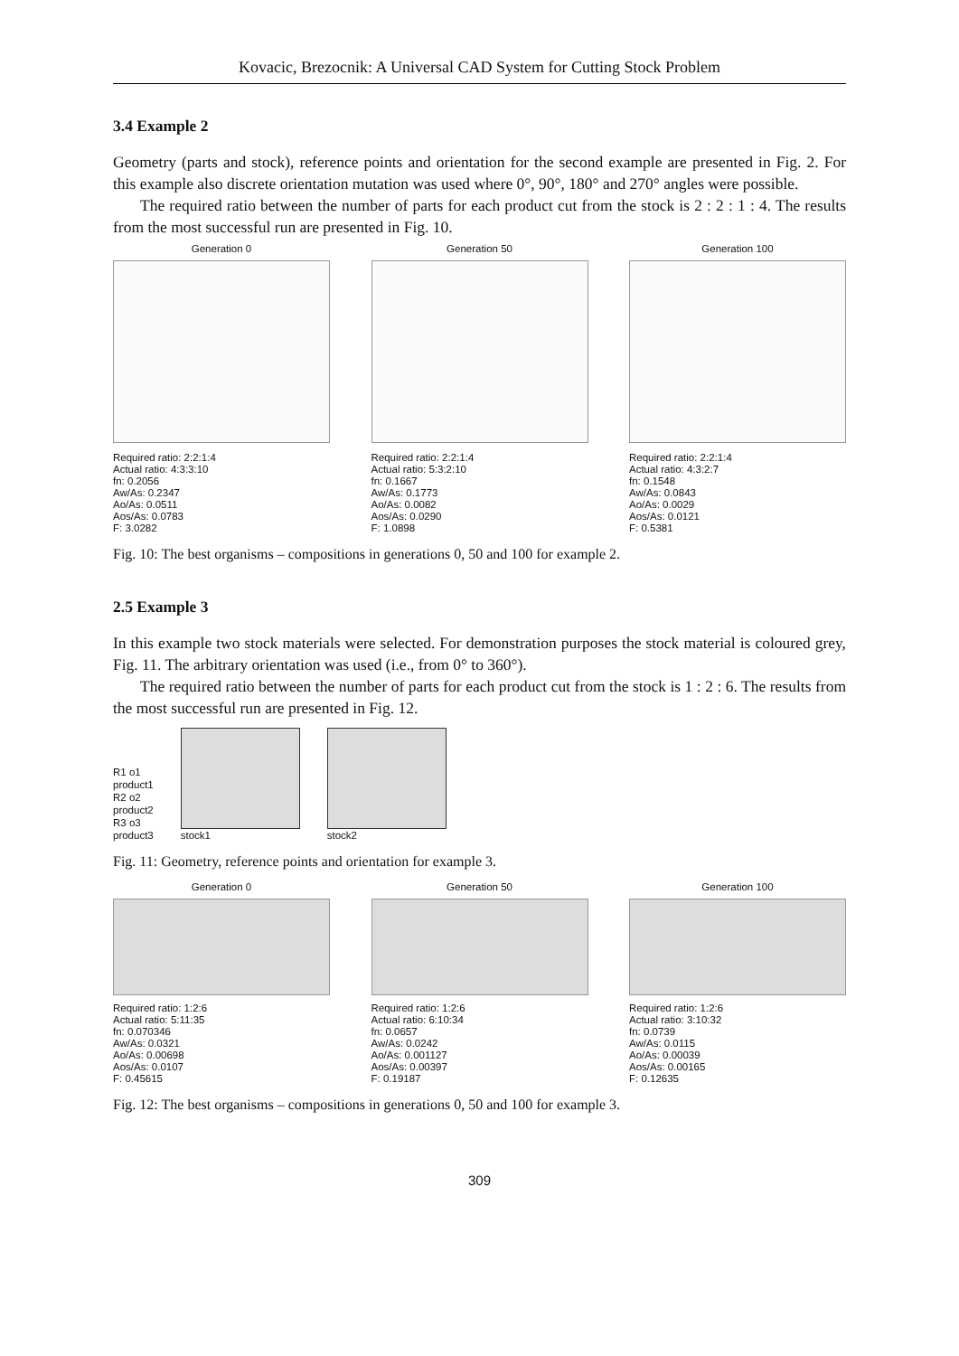Kovacic, Brezocnik: A Universal CAD System for Cutting Stock Problem
3.4 Example 2
Geometry (parts and stock), reference points and orientation for the second example are presented in Fig. 2. For this example also discrete orientation mutation was used where 0°, 90°, 180° and 270° angles were possible.
The required ratio between the number of parts for each product cut from the stock is 2 : 2 : 1 : 4. The results from the most successful run are presented in Fig. 10.
Generation 0
Required ratio: 2:2:1:4
Actual ratio: 4:3:3:10
fn: 0.2056
Aw/As: 0.2347
Ao/As: 0.0511
Aos/As: 0.0783
F: 3.0282
Generation 50
Required ratio: 2:2:1:4
Actual ratio: 5:3:2:10
fn: 0.1667
Aw/As: 0.1773
Ao/As: 0.0082
Aos/As: 0.0290
F: 1.0898
Generation 100
Required ratio: 2:2:1:4
Actual ratio: 4:3:2:7
fn: 0.1548
Aw/As: 0.0843
Ao/As: 0.0029
Aos/As: 0.0121
F: 0.5381
Fig. 10: The best organisms – compositions in generations 0, 50 and 100 for example 2.
2.5 Example 3
In this example two stock materials were selected. For demonstration purposes the stock material is coloured grey, Fig. 11. The arbitrary orientation was used (i.e., from 0° to 360°).
The required ratio between the number of parts for each product cut from the stock is 1 : 2 : 6. The results from the most successful run are presented in Fig. 12.
R1 o1
product1
R2 o2
product2
R3 o3
product3
stock1
stock2
Fig. 11: Geometry, reference points and orientation for example 3.
Generation 0
Required ratio: 1:2:6
Actual ratio: 5:11:35
fn: 0.070346
Aw/As: 0.0321
Ao/As: 0.00698
Aos/As: 0.0107
F: 0.45615
Generation 50
Required ratio: 1:2:6
Actual ratio: 6:10:34
fn: 0.0657
Aw/As: 0.0242
Ao/As: 0.001127
Aos/As: 0.00397
F: 0.19187
Generation 100
Required ratio: 1:2:6
Actual ratio: 3:10:32
fn: 0.0739
Aw/As: 0.0115
Ao/As: 0.00039
Aos/As: 0.00165
F: 0.12635
Fig. 12: The best organisms – compositions in generations 0, 50 and 100 for example 3.
309